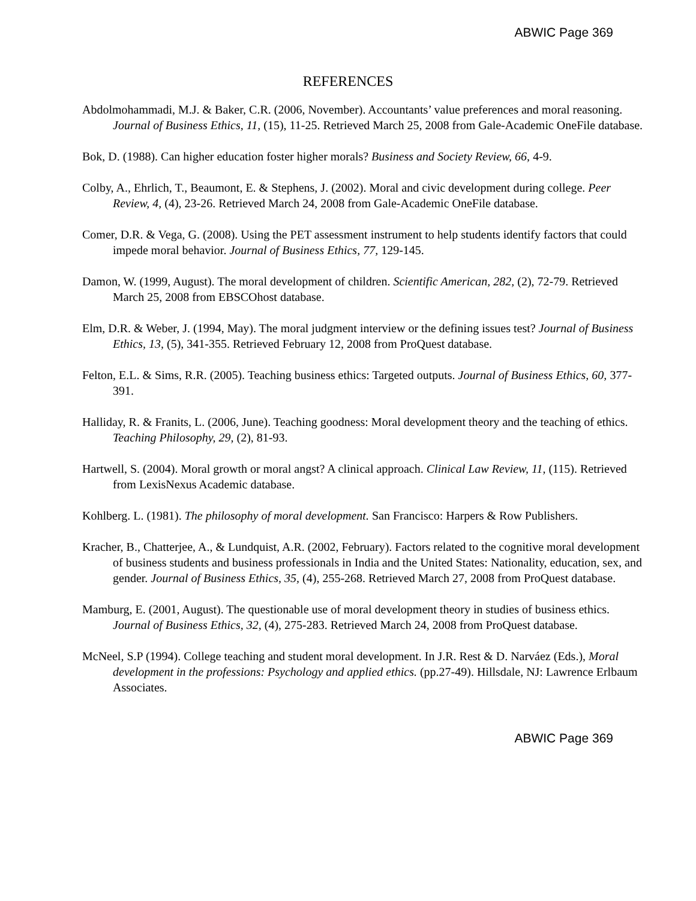ABWIC Page 369
REFERENCES
Abdolmohammadi, M.J. & Baker, C.R. (2006, November). Accountants’ value preferences and moral reasoning. Journal of Business Ethics, 11, (15), 11-25. Retrieved March 25, 2008 from Gale-Academic OneFile database.
Bok, D. (1988). Can higher education foster higher morals? Business and Society Review, 66, 4-9.
Colby, A., Ehrlich, T., Beaumont, E. & Stephens, J. (2002). Moral and civic development during college. Peer Review, 4, (4), 23-26. Retrieved March 24, 2008 from Gale-Academic OneFile database.
Comer, D.R. & Vega, G. (2008). Using the PET assessment instrument to help students identify factors that could impede moral behavior. Journal of Business Ethics, 77, 129-145.
Damon, W. (1999, August). The moral development of children. Scientific American, 282, (2), 72-79. Retrieved March 25, 2008 from EBSCOhost database.
Elm, D.R. & Weber, J. (1994, May). The moral judgment interview or the defining issues test? Journal of Business Ethics, 13, (5), 341-355. Retrieved February 12, 2008 from ProQuest database.
Felton, E.L. & Sims, R.R. (2005). Teaching business ethics: Targeted outputs. Journal of Business Ethics, 60, 377-391.
Halliday, R. & Franits, L. (2006, June). Teaching goodness: Moral development theory and the teaching of ethics. Teaching Philosophy, 29, (2), 81-93.
Hartwell, S. (2004). Moral growth or moral angst? A clinical approach. Clinical Law Review, 11, (115). Retrieved from LexisNexus Academic database.
Kohlberg. L. (1981). The philosophy of moral development. San Francisco: Harpers & Row Publishers.
Kracher, B., Chatterjee, A., & Lundquist, A.R. (2002, February). Factors related to the cognitive moral development of business students and business professionals in India and the United States: Nationality, education, sex, and gender. Journal of Business Ethics, 35, (4), 255-268. Retrieved March 27, 2008 from ProQuest database.
Mamburg, E. (2001, August). The questionable use of moral development theory in studies of business ethics. Journal of Business Ethics, 32, (4), 275-283. Retrieved March 24, 2008 from ProQuest database.
McNeel, S.P (1994). College teaching and student moral development. In J.R. Rest & D. Narváez (Eds.), Moral development in the professions: Psychology and applied ethics. (pp.27-49). Hillsdale, NJ: Lawrence Erlbaum Associates.
ABWIC Page 369